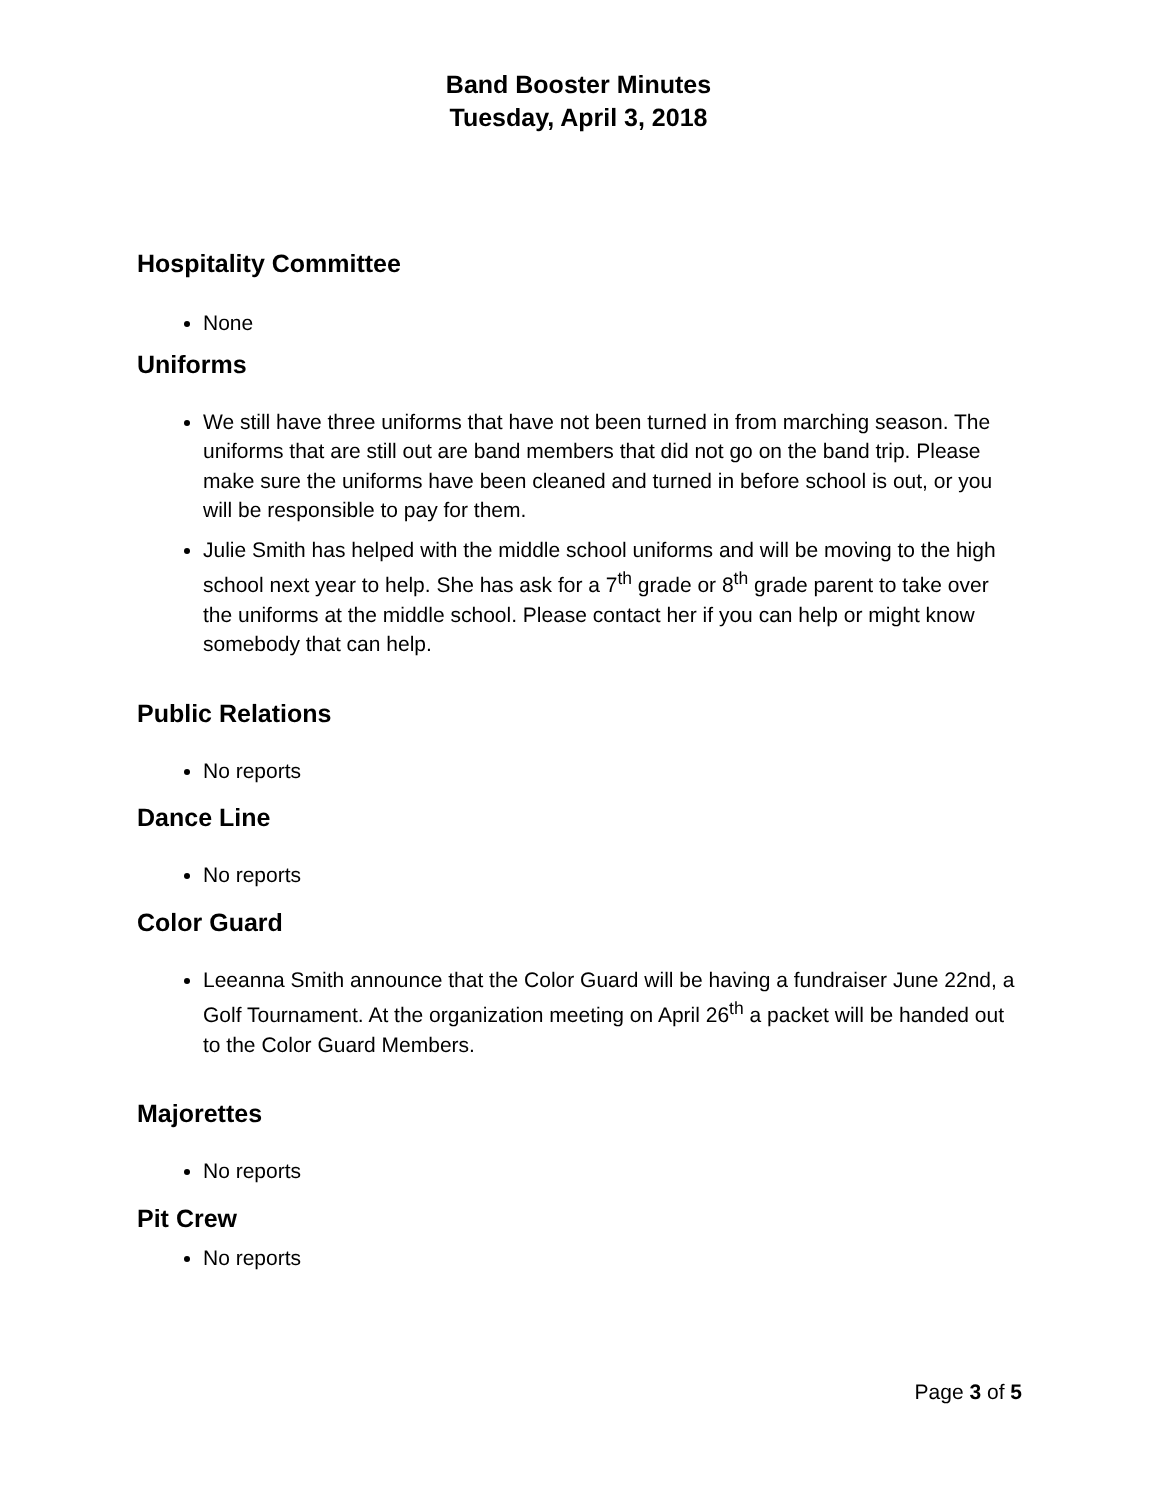Band Booster Minutes
Tuesday, April 3, 2018
Hospitality Committee
None
Uniforms
We still have three uniforms that have not been turned in from marching season. The uniforms that are still out are band members that did not go on the band trip. Please make sure the uniforms have been cleaned and turned in before school is out, or you will be responsible to pay for them.
Julie Smith has helped with the middle school uniforms and will be moving to the high school next year to help. She has ask for a 7<sup>th</sup> grade or 8<sup>th</sup> grade parent to take over the uniforms at the middle school. Please contact her if you can help or might know somebody that can help.
Public Relations
No reports
Dance Line
No reports
Color Guard
Leeanna Smith announce that the Color Guard will be having a fundraiser June 22nd, a Golf Tournament. At the organization meeting on April 26<sup>th</sup> a packet will be handed out to the Color Guard Members.
Majorettes
No reports
Pit Crew
No reports
Page 3 of 5